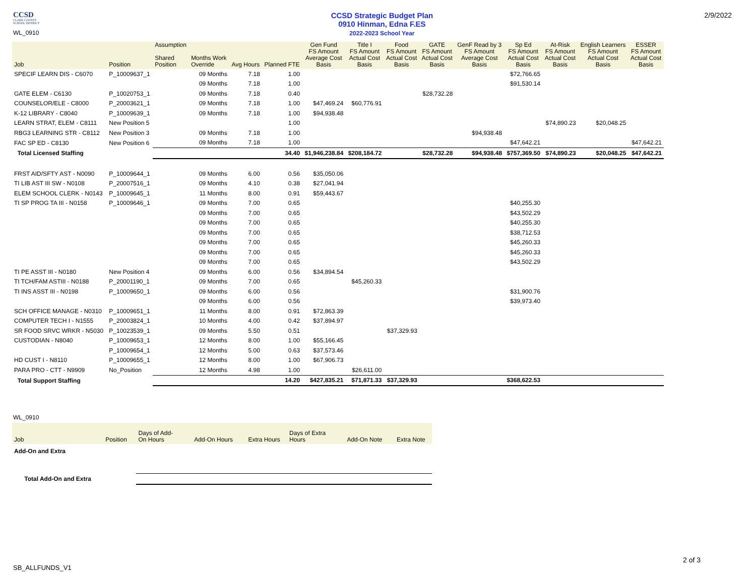CCSD
CLARK COUNTY
SCHOOL DISTRICT
WL_0910
CCSD Strategic Budget Plan
0910 Hinman, Edna F.ES
2022-2023 School Year
2/9/2022
| Job | Position | Assumption Shared Position | Months Work Override | Avg Hours | Planned FTE | Gen Fund FS Amount Average Cost Basis | Title I FS Amount Actual Cost Basis | Food FS Amount Actual Cost Basis | GATE FS Amount Actual Cost Basis | GenF Read by 3 FS Amount Average Cost Basis | Sp Ed FS Amount Actual Cost Basis | At-Risk FS Amount Actual Cost Basis | English Learners FS Amount Actual Cost Basis | ESSER FS Amount Actual Cost Basis |
| --- | --- | --- | --- | --- | --- | --- | --- | --- | --- | --- | --- | --- | --- | --- |
| SPECIF LEARN DIS - C6070 | P_10009637_1 | | 09 Months | 7.18 | 1.00 | | | | | | $72,766.65 | | | |
| | | | 09 Months | 7.18 | 1.00 | | | | | | $91,530.14 | | | |
| GATE ELEM - C6130 | P_10020753_1 | | 09 Months | 7.18 | 0.40 | | | | $28,732.28 | | | | | |
| COUNSELOR/ELE - C8000 | P_20003621_1 | | 09 Months | 7.18 | 1.00 | $47,469.24 | $60,776.91 | | | | | | | |
| K-12 LIBRARY - C8040 | P_10009639_1 | | 09 Months | 7.18 | 1.00 | $94,938.48 | | | | | | | | |
| LEARN STRAT, ELEM - C8111 | New Position 5 | | | | 1.00 | | | | | | | $74,890.23 | $20,048.25 | |
| RBG3 LEARNING STR - C8112 | New Position 3 | | 09 Months | 7.18 | 1.00 | | | | | $94,938.48 | | | | |
| FAC SP ED - C8130 | New Position 6 | | 09 Months | 7.18 | 1.00 | | | | | | $47,642.21 | | | $47,642.21 |
| Total Licensed Staffing | | | | | 34.40 | $1,946,238.84 | $208,184.72 | | $28,732.28 | $94,938.48 | $757,369.50 | $74,890.23 | $20,048.25 | $47,642.21 |
| FRST AID/SFTY AST - N0090 | P_10009644_1 | | 09 Months | 6.00 | 0.56 | $35,050.06 | | | | | | | | |
| TI LIB AST III SW - N0108 | P_20007516_1 | | 09 Months | 4.10 | 0.38 | $27,041.94 | | | | | | | | |
| ELEM SCHOOL CLERK - N0143 | P_10009645_1 | | 11 Months | 8.00 | 0.91 | $59,443.67 | | | | | | | | |
| TI SP PROG TA III - N0158 | P_10009646_1 | | 09 Months | 7.00 | 0.65 | | | | | | $40,255.30 | | | |
| | | | 09 Months | 7.00 | 0.65 | | | | | | $43,502.29 | | | |
| | | | 09 Months | 7.00 | 0.65 | | | | | | $40,255.30 | | | |
| | | | 09 Months | 7.00 | 0.65 | | | | | | $38,712.53 | | | |
| | | | 09 Months | 7.00 | 0.65 | | | | | | $45,260.33 | | | |
| | | | 09 Months | 7.00 | 0.65 | | | | | | $45,260.33 | | | |
| | | | 09 Months | 7.00 | 0.65 | | | | | | $43,502.29 | | | |
| TI PE ASST III - N0180 | New Position 4 | | 09 Months | 6.00 | 0.56 | $34,894.54 | | | | | | | | |
| TI TCH/FAM ASTIII - N0188 | P_20001190_1 | | 09 Months | 7.00 | 0.65 | | $45,260.33 | | | | | | | |
| TI INS ASST III - N0198 | P_10009650_1 | | 09 Months | 6.00 | 0.56 | | | | | | $31,900.76 | | | |
| | | | 09 Months | 6.00 | 0.56 | | | | | | $39,973.40 | | | |
| SCH OFFICE MANAGE - N0310 | P_10009651_1 | | 11 Months | 8.00 | 0.91 | $72,863.39 | | | | | | | | |
| COMPUTER TECH I - N1555 | P_20003824_1 | | 10 Months | 4.00 | 0.42 | $37,894.97 | | | | | | | | |
| SR FOOD SRVC WRKR - N5030 | P_10023539_1 | | 09 Months | 5.50 | 0.51 | | | $37,329.93 | | | | | | |
| CUSTODIAN - N8040 | P_10009653_1 | | 12 Months | 8.00 | 1.00 | $55,166.45 | | | | | | | | |
| | P_10009654_1 | | 12 Months | 5.00 | 0.63 | $37,573.46 | | | | | | | | |
| HD CUST I - N8110 | P_10009655_1 | | 12 Months | 8.00 | 1.00 | $67,906.73 | | | | | | | | |
| PARA PRO - CTT - N9909 | No_Position | | 12 Months | 4.98 | 1.00 | | $26,611.00 | | | | | | | |
| Total Support Staffing | | | | | 14.20 | $427,835.21 | $71,871.33 | $37,329.93 | | | $368,622.53 | | | |
WL_0910
| Job | Position | Days of Add- On Hours | Add-On Hours | Extra Hours | Days of Extra Hours | Add-On Note | Extra Note |
| --- | --- | --- | --- | --- | --- | --- | --- |
| Add-On and Extra | | | | | | | |
| Total Add-On and Extra | | | | | | | |
2 of 3
SB_ALLFUNDS_V1